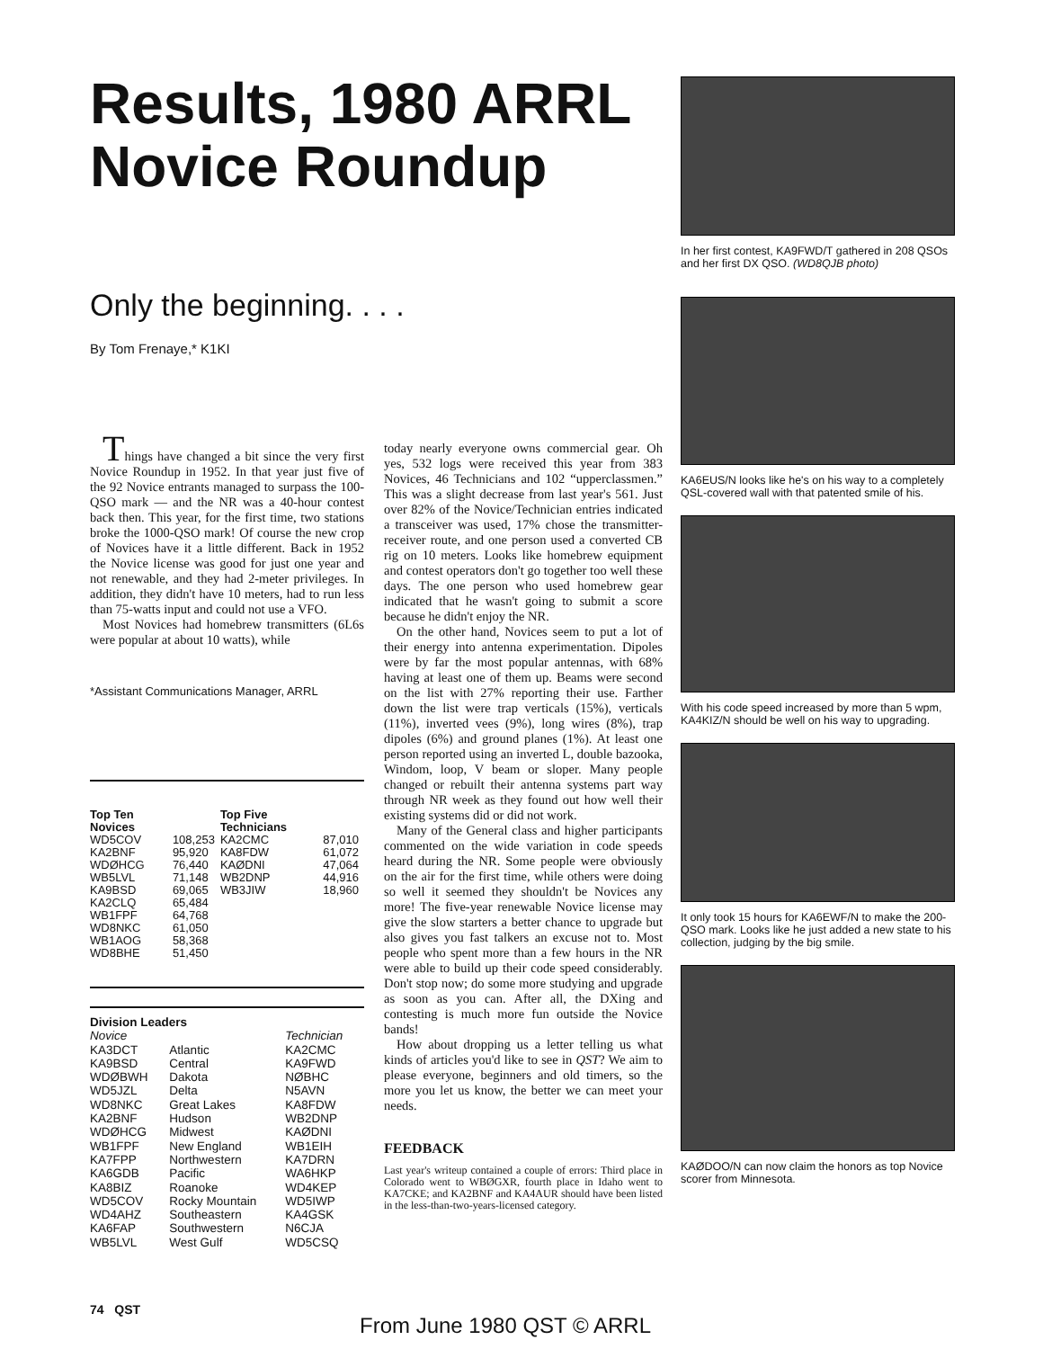Results, 1980 ARRL Novice Roundup
Only the beginning. . . .
By Tom Frenaye,* K1KI
Things have changed a bit since the very first Novice Roundup in 1952. In that year just five of the 92 Novice entrants managed to surpass the 100-QSO mark — and the NR was a 40-hour contest back then. This year, for the first time, two stations broke the 1000-QSO mark! Of course the new crop of Novices have it a little different. Back in 1952 the Novice license was good for just one year and not renewable, and they had 2-meter privileges. In addition, they didn't have 10 meters, had to run less than 75-watts input and could not use a VFO.
Most Novices had homebrew transmitters (6L6s were popular at about 10 watts), while
*Assistant Communications Manager, ARRL
| Top Ten Novices | | Top Five Technicians | |
| --- | --- | --- | --- |
| WD5COV | 108,253 | KA2CMC | 87,010 |
| KA2BNF | 95,920 | KA8FDW | 61,072 |
| WDØHCG | 76,440 | KAØDNI | 47,064 |
| WB5LVL | 71,148 | WB2DNP | 44,916 |
| KA9BSD | 69,065 | WB3JIW | 18,960 |
| KA2CLQ | 65,484 | | |
| WB1FPF | 64,768 | | |
| WD8NKC | 61,050 | | |
| WB1AOG | 58,368 | | |
| WD8BHE | 51,450 | | |
| Division Leaders | | |
| --- | --- | --- |
| Novice | | Technician |
| KA3DCT | Atlantic | KA2CMC |
| KA9BSD | Central | KA9FWD |
| WDØBWH | Dakota | NØBHC |
| WD5JZL | Delta | N5AVN |
| WD8NKC | Great Lakes | KA8FDW |
| KA2BNF | Hudson | WB2DNP |
| WDØHCG | Midwest | KAØDNI |
| WB1FPF | New England | WB1EIH |
| KA7FPP | Northwestern | KA7DRN |
| KA6GDB | Pacific | WA6HKP |
| KA8BIZ | Roanoke | WD4KEP |
| WD5COV | Rocky Mountain | WD5IWP |
| WD4AHZ | Southeastern | KA4GSK |
| KA6FAP | Southwestern | N6CJA |
| WB5LVL | West Gulf | WD5CSQ |
today nearly everyone owns commercial gear. Oh yes, 532 logs were received this year from 383 Novices, 46 Technicians and 102 “upperclassmen.” This was a slight decrease from last year's 561. Just over 82% of the Novice/Technician entries indicated a transceiver was used, 17% chose the transmitter-receiver route, and one person used a converted CB rig on 10 meters. Looks like homebrew equipment and contest operators don't go together too well these days. The one person who used homebrew gear indicated that he wasn't going to submit a score because he didn't enjoy the NR.
On the other hand, Novices seem to put a lot of their energy into antenna experimentation. Dipoles were by far the most popular antennas, with 68% having at least one of them up. Beams were second on the list with 27% reporting their use. Farther down the list were trap verticals (15%), verticals (11%), inverted vees (9%), long wires (8%), trap dipoles (6%) and ground planes (1%). At least one person reported using an inverted L, double bazooka, Windom, loop, V beam or sloper. Many people changed or rebuilt their antenna systems part way through NR week as they found out how well their existing systems did or did not work.
Many of the General class and higher participants commented on the wide variation in code speeds heard during the NR. Some people were obviously on the air for the first time, while others were doing so well it seemed they shouldn't be Novices any more! The five-year renewable Novice license may give the slow starters a better chance to upgrade but also gives you fast talkers an excuse not to. Most people who spent more than a few hours in the NR were able to build up their code speed considerably. Don't stop now; do some more studying and upgrade as soon as you can. After all, the DXing and contesting is much more fun outside the Novice bands!
How about dropping us a letter telling us what kinds of articles you'd like to see in QST? We aim to please everyone, beginners and old timers, so the more you let us know, the better we can meet your needs.
FEEDBACK
Last year's writeup contained a couple of errors: Third place in Colorado went to WBØGXR, fourth place in Idaho went to KA7CKE; and KA2BNF and KA4AUR should have been listed in the less-than-two-years-licensed category.
In her first contest, KA9FWD/T gathered in 208 QSOs and her first DX QSO. (WD8QJB photo)
KA6EUS/N looks like he's on his way to a completely QSL-covered wall with that patented smile of his.
With his code speed increased by more than 5 wpm, KA4KIZ/N should be well on his way to upgrading.
It only took 15 hours for KA6EWF/N to make the 200-QSO mark. Looks like he just added a new state to his collection, judging by the big smile.
KAØDOO/N can now claim the honors as top Novice scorer from Minnesota.
74 QST
From June 1980 QST © ARRL